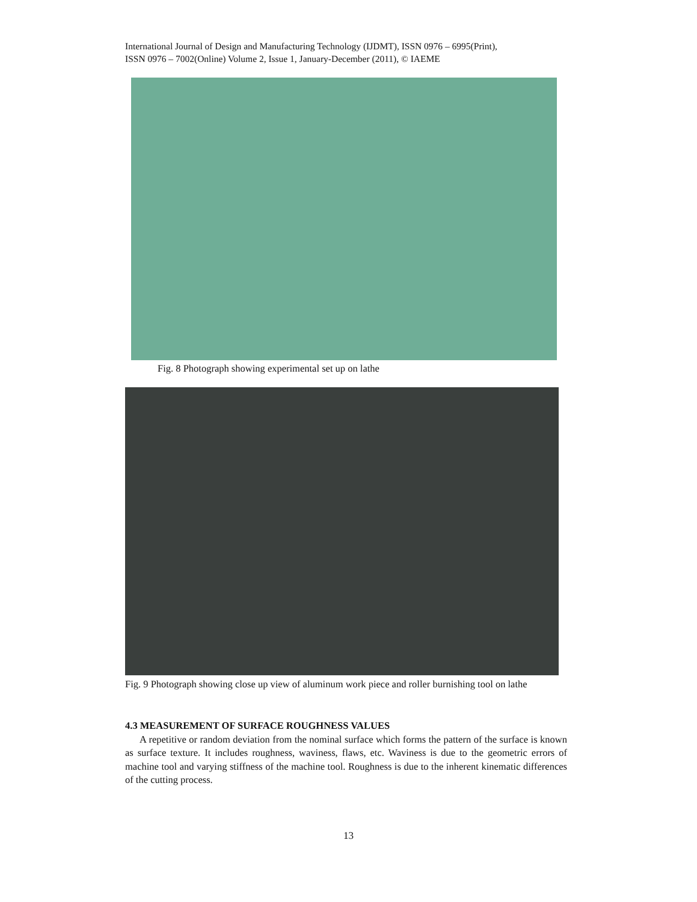International Journal of Design and Manufacturing Technology (IJDMT), ISSN 0976 – 6995(Print),
ISSN 0976 – 7002(Online) Volume 2, Issue 1, January-December (2011), © IAEME
Fig. 8 Photograph showing experimental set up on lathe
Fig. 9 Photograph showing close up view of aluminum work piece and roller burnishing tool on lathe
4.3 MEASUREMENT OF SURFACE ROUGHNESS VALUES
A repetitive or random deviation from the nominal surface which forms the pattern of the surface is known as surface texture. It includes roughness, waviness, flaws, etc. Waviness is due to the geometric errors of machine tool and varying stiffness of the machine tool. Roughness is due to the inherent kinematic differences of the cutting process.
13